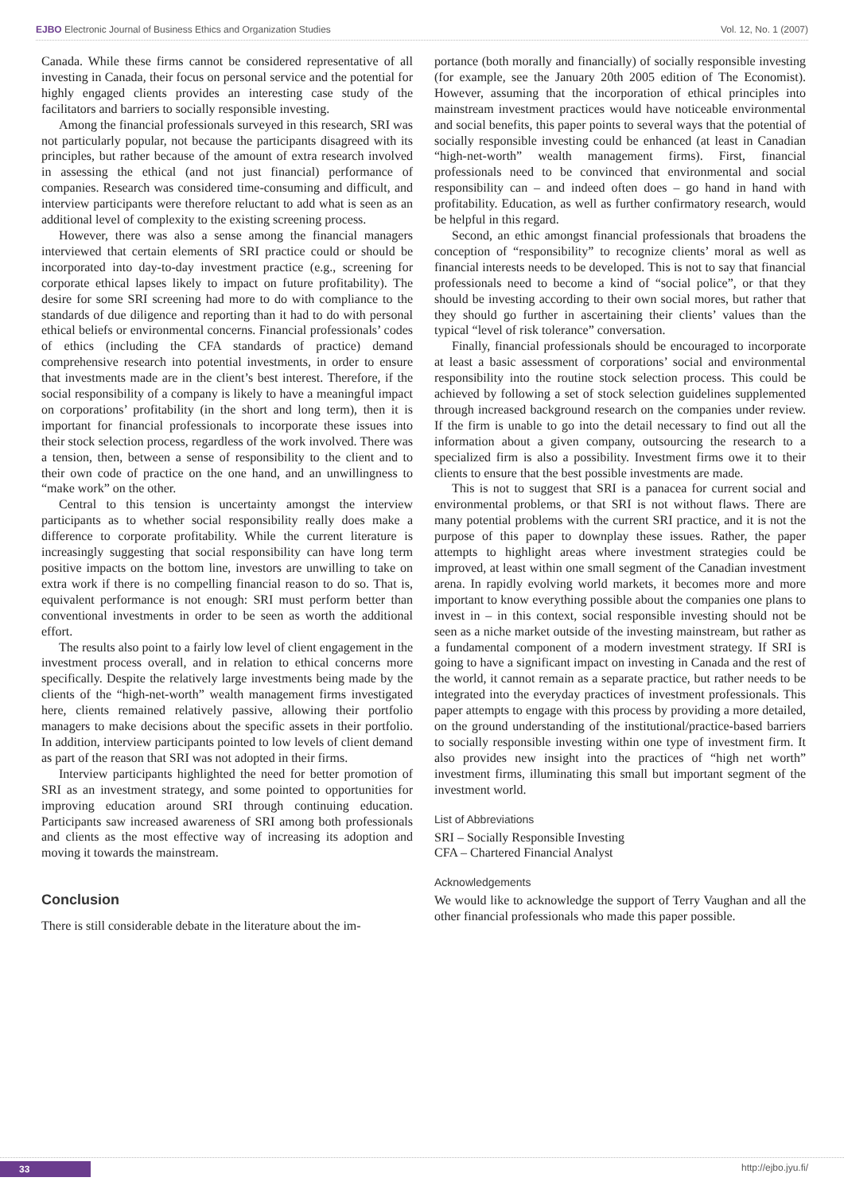EJBO Electronic Journal of Business Ethics and Organization Studies Vol. 12, No. 1 (2007)
Canada. While these firms cannot be considered representative of all investing in Canada, their focus on personal service and the potential for highly engaged clients provides an interesting case study of the facilitators and barriers to socially responsible investing.
Among the financial professionals surveyed in this research, SRI was not particularly popular, not because the participants disagreed with its principles, but rather because of the amount of extra research involved in assessing the ethical (and not just financial) performance of companies. Research was considered time-consuming and difficult, and interview participants were therefore reluctant to add what is seen as an additional level of complexity to the existing screening process.
However, there was also a sense among the financial managers interviewed that certain elements of SRI practice could or should be incorporated into day-to-day investment practice (e.g., screening for corporate ethical lapses likely to impact on future profitability). The desire for some SRI screening had more to do with compliance to the standards of due diligence and reporting than it had to do with personal ethical beliefs or environmental concerns. Financial professionals’ codes of ethics (including the CFA standards of practice) demand comprehensive research into potential investments, in order to ensure that investments made are in the client’s best interest. Therefore, if the social responsibility of a company is likely to have a meaningful impact on corporations’ profitability (in the short and long term), then it is important for financial professionals to incorporate these issues into their stock selection process, regardless of the work involved. There was a tension, then, between a sense of responsibility to the client and to their own code of practice on the one hand, and an unwillingness to “make work” on the other.
Central to this tension is uncertainty amongst the interview participants as to whether social responsibility really does make a difference to corporate profitability. While the current literature is increasingly suggesting that social responsibility can have long term positive impacts on the bottom line, investors are unwilling to take on extra work if there is no compelling financial reason to do so. That is, equivalent performance is not enough: SRI must perform better than conventional investments in order to be seen as worth the additional effort.
The results also point to a fairly low level of client engagement in the investment process overall, and in relation to ethical concerns more specifically. Despite the relatively large investments being made by the clients of the “high-net-worth” wealth management firms investigated here, clients remained relatively passive, allowing their portfolio managers to make decisions about the specific assets in their portfolio. In addition, interview participants pointed to low levels of client demand as part of the reason that SRI was not adopted in their firms.
Interview participants highlighted the need for better promotion of SRI as an investment strategy, and some pointed to opportunities for improving education around SRI through continuing education. Participants saw increased awareness of SRI among both professionals and clients as the most effective way of increasing its adoption and moving it towards the mainstream.
Conclusion
There is still considerable debate in the literature about the im-
portance (both morally and financially) of socially responsible investing (for example, see the January 20th 2005 edition of The Economist). However, assuming that the incorporation of ethical principles into mainstream investment practices would have noticeable environmental and social benefits, this paper points to several ways that the potential of socially responsible investing could be enhanced (at least in Canadian “high-net-worth” wealth management firms). First, financial professionals need to be convinced that environmental and social responsibility can – and indeed often does – go hand in hand with profitability. Education, as well as further confirmatory research, would be helpful in this regard.
Second, an ethic amongst financial professionals that broadens the conception of “responsibility” to recognize clients’ moral as well as financial interests needs to be developed. This is not to say that financial professionals need to become a kind of “social police”, or that they should be investing according to their own social mores, but rather that they should go further in ascertaining their clients’ values than the typical “level of risk tolerance” conversation.
Finally, financial professionals should be encouraged to incorporate at least a basic assessment of corporations’ social and environmental responsibility into the routine stock selection process. This could be achieved by following a set of stock selection guidelines supplemented through increased background research on the companies under review. If the firm is unable to go into the detail necessary to find out all the information about a given company, outsourcing the research to a specialized firm is also a possibility. Investment firms owe it to their clients to ensure that the best possible investments are made.
This is not to suggest that SRI is a panacea for current social and environmental problems, or that SRI is not without flaws. There are many potential problems with the current SRI practice, and it is not the purpose of this paper to downplay these issues. Rather, the paper attempts to highlight areas where investment strategies could be improved, at least within one small segment of the Canadian investment arena. In rapidly evolving world markets, it becomes more and more important to know everything possible about the companies one plans to invest in – in this context, social responsible investing should not be seen as a niche market outside of the investing mainstream, but rather as a fundamental component of a modern investment strategy. If SRI is going to have a significant impact on investing in Canada and the rest of the world, it cannot remain as a separate practice, but rather needs to be integrated into the everyday practices of investment professionals. This paper attempts to engage with this process by providing a more detailed, on the ground understanding of the institutional/practice-based barriers to socially responsible investing within one type of investment firm. It also provides new insight into the practices of “high net worth” investment firms, illuminating this small but important segment of the investment world.
List of Abbreviations
SRI – Socially Responsible Investing
CFA – Chartered Financial Analyst
Acknowledgements
We would like to acknowledge the support of Terry Vaughan and all the other financial professionals who made this paper possible.
33 http://ejbo.jyu.fi/